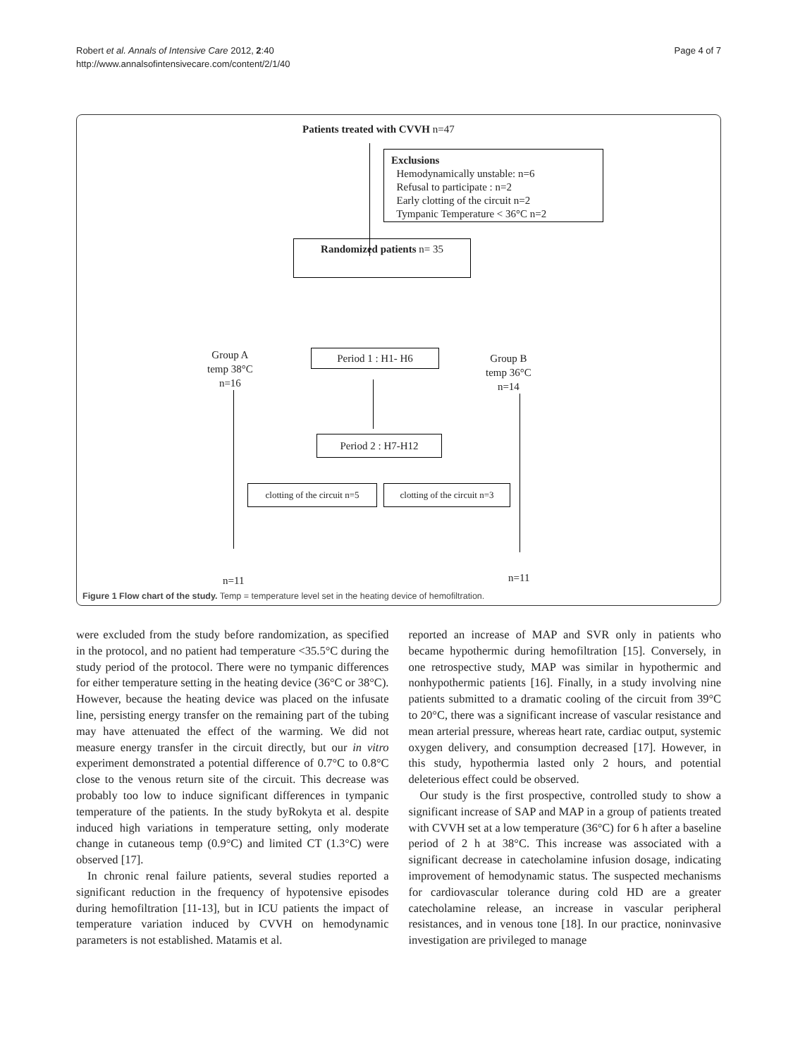Robert et al. Annals of Intensive Care 2012, 2:40
http://www.annalsofintensivecare.com/content/2/1/40
Page 4 of 7
Patients treated with CVVH n=47
Exclusions
Hemodynamically unstable: n=6
Refusal to participate : n=2
Early clotting of the circuit n=2
Tympanic Temperature < 36°C n=2
Randomized patients n= 35
Group A
temp 38°C
n=16
Period 1 : H1- H6
Group B
temp 36°C
n=14
Period 2 : H7-H12
clotting of the circuit n=5
clotting of the circuit n=3
n=11 n=11
Figure 1 Flow chart of the study. Temp = temperature level set in the heating device of hemofiltration.
were excluded from the study before randomization, as specified in the protocol, and no patient had temperature <35.5°C during the study period of the protocol. There were no tympanic differences for either temperature setting in the heating device (36°C or 38°C). However, because the heating device was placed on the infusate line, persisting energy transfer on the remaining part of the tubing may have attenuated the effect of the warming. We did not measure energy transfer in the circuit directly, but our in vitro experiment demonstrated a potential difference of 0.7°C to 0.8°C close to the venous return site of the circuit. This decrease was probably too low to induce significant differences in tympanic temperature of the patients. In the study byRokyta et al. despite induced high variations in temperature setting, only moderate change in cutaneous temp (0.9°C) and limited CT (1.3°C) were observed [17].
In chronic renal failure patients, several studies reported a significant reduction in the frequency of hypotensive episodes during hemofiltration [11-13], but in ICU patients the impact of temperature variation induced by CVVH on hemodynamic parameters is not established. Matamis et al.
reported an increase of MAP and SVR only in patients who became hypothermic during hemofiltration [15]. Conversely, in one retrospective study, MAP was similar in hypothermic and nonhypothermic patients [16]. Finally, in a study involving nine patients submitted to a dramatic cooling of the circuit from 39°C to 20°C, there was a significant increase of vascular resistance and mean arterial pressure, whereas heart rate, cardiac output, systemic oxygen delivery, and consumption decreased [17]. However, in this study, hypothermia lasted only 2 hours, and potential deleterious effect could be observed.
Our study is the first prospective, controlled study to show a significant increase of SAP and MAP in a group of patients treated with CVVH set at a low temperature (36°C) for 6 h after a baseline period of 2 h at 38°C. This increase was associated with a significant decrease in catecholamine infusion dosage, indicating improvement of hemodynamic status. The suspected mechanisms for cardiovascular tolerance during cold HD are a greater catecholamine release, an increase in vascular peripheral resistances, and in venous tone [18]. In our practice, noninvasive investigation are privileged to manage